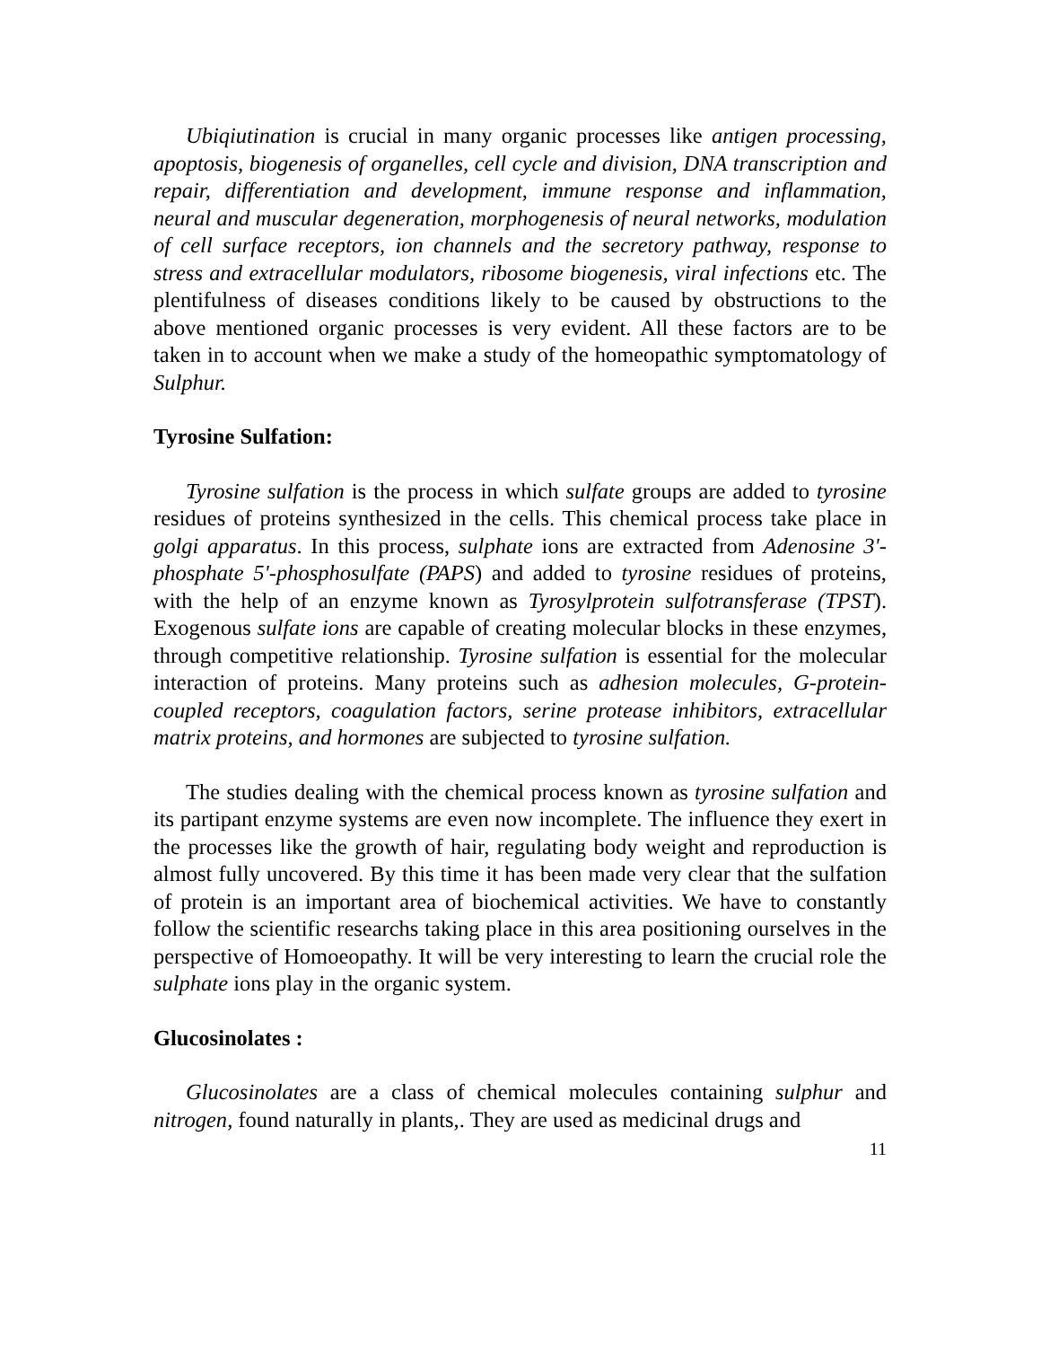Ubiqiutination is crucial in many organic processes like antigen processing, apoptosis, biogenesis of organelles, cell cycle and division, DNA transcription and repair, differentiation and development, immune response and inflammation, neural and muscular degeneration, morphogenesis of neural networks, modulation of cell surface receptors, ion channels and the secretory pathway, response to stress and extracellular modulators, ribosome biogenesis, viral infections etc. The plentifulness of diseases conditions likely to be caused by obstructions to the above mentioned organic processes is very evident. All these factors are to be taken in to account when we make a study of the homeopathic symptomatology of Sulphur.
Tyrosine Sulfation:
Tyrosine sulfation is the process in which sulfate groups are added to tyrosine residues of proteins synthesized in the cells. This chemical process take place in golgi apparatus. In this process, sulphate ions are extracted from Adenosine 3'-phosphate 5'-phosphosulfate (PAPS) and added to tyrosine residues of proteins, with the help of an enzyme known as Tyrosylprotein sulfotransferase (TPST). Exogenous sulfate ions are capable of creating molecular blocks in these enzymes, through competitive relationship. Tyrosine sulfation is essential for the molecular interaction of proteins. Many proteins such as adhesion molecules, G-protein-coupled receptors, coagulation factors, serine protease inhibitors, extracellular matrix proteins, and hormones are subjected to tyrosine sulfation.
The studies dealing with the chemical process known as tyrosine sulfation and its partipant enzyme systems are even now incomplete. The influence they exert in the processes like the growth of hair, regulating body weight and reproduction is almost fully uncovered. By this time it has been made very clear that the sulfation of protein is an important area of biochemical activities. We have to constantly follow the scientific researchs taking place in this area positioning ourselves in the perspective of Homoeopathy. It will be very interesting to learn the crucial role the sulphate ions play in the organic system.
Glucosinolates :
Glucosinolates are a class of chemical molecules containing sulphur and nitrogen, found naturally in plants,. They are used as medicinal drugs and
11